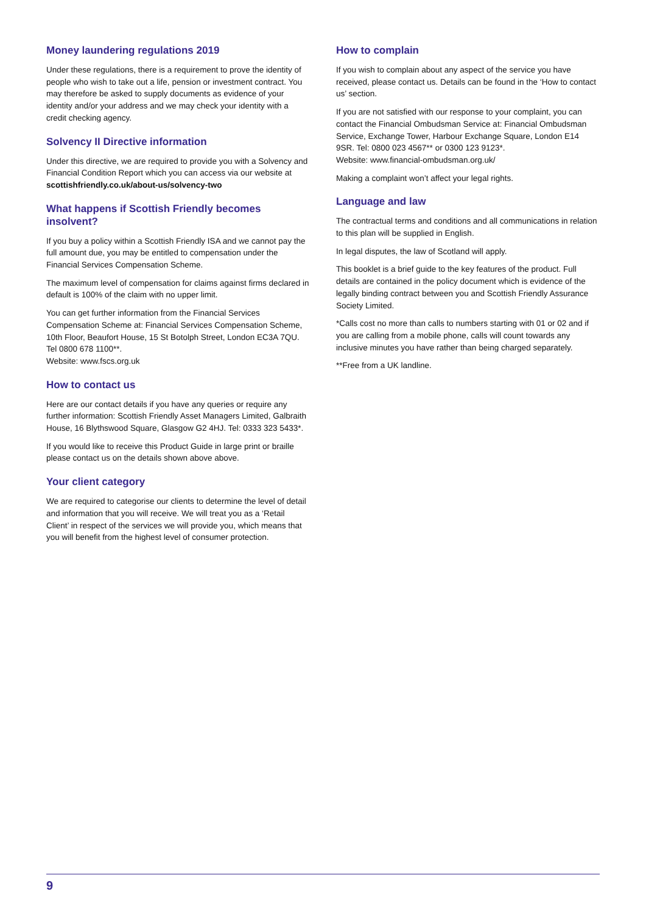Money laundering regulations 2019
Under these regulations, there is a requirement to prove the identity of people who wish to take out a life, pension or investment contract. You may therefore be asked to supply documents as evidence of your identity and/or your address and we may check your identity with a credit checking agency.
Solvency II Directive information
Under this directive, we are required to provide you with a Solvency and Financial Condition Report which you can access via our website at scottishfriendly.co.uk/about-us/solvency-two
What happens if Scottish Friendly becomes insolvent?
If you buy a policy within a Scottish Friendly ISA and we cannot pay the full amount due, you may be entitled to compensation under the Financial Services Compensation Scheme.
The maximum level of compensation for claims against firms declared in default is 100% of the claim with no upper limit.
You can get further information from the Financial Services Compensation Scheme at: Financial Services Compensation Scheme, 10th Floor, Beaufort House, 15 St Botolph Street, London EC3A 7QU. Tel 0800 678 1100**.
Website: www.fscs.org.uk
How to contact us
Here are our contact details if you have any queries or require any further information: Scottish Friendly Asset Managers Limited, Galbraith House, 16 Blythswood Square, Glasgow G2 4HJ. Tel: 0333 323 5433*.
If you would like to receive this Product Guide in large print or braille please contact us on the details shown above above.
Your client category
We are required to categorise our clients to determine the level of detail and information that you will receive. We will treat you as a ‘Retail Client’ in respect of the services we will provide you, which means that you will benefit from the highest level of consumer protection.
How to complain
If you wish to complain about any aspect of the service you have received, please contact us. Details can be found in the ‘How to contact us’ section.
If you are not satisfied with our response to your complaint, you can contact the Financial Ombudsman Service at: Financial Ombudsman Service, Exchange Tower, Harbour Exchange Square, London E14 9SR. Tel: 0800 023 4567** or 0300 123 9123*.
Website: www.financial-ombudsman.org.uk/
Making a complaint won’t affect your legal rights.
Language and law
The contractual terms and conditions and all communications in relation to this plan will be supplied in English.
In legal disputes, the law of Scotland will apply.
This booklet is a brief guide to the key features of the product. Full details are contained in the policy document which is evidence of the legally binding contract between you and Scottish Friendly Assurance Society Limited.
*Calls cost no more than calls to numbers starting with 01 or 02 and if you are calling from a mobile phone, calls will count towards any inclusive minutes you have rather than being charged separately.
**Free from a UK landline.
9